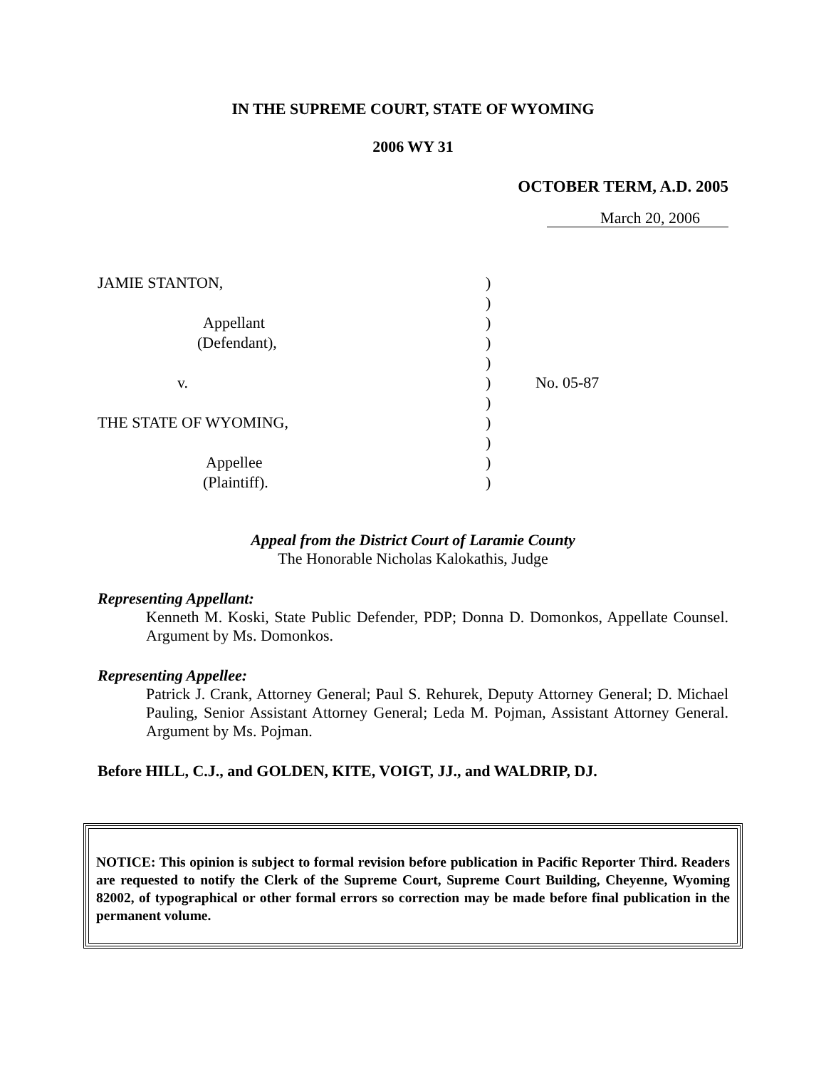IN THE SUPREME COURT, STATE OF WYOMING
2006 WY 31
OCTOBER TERM, A.D. 2005
March 20, 2006
JAMIE STANTON,
Appellant
(Defendant),
v.
THE STATE OF WYOMING,
Appellee
(Plaintiff).
)
)
)
)
)
)
)
)
)
)
)
No. 05-87
Appeal from the District Court of Laramie County
The Honorable Nicholas Kalokathis, Judge
Representing Appellant:
Kenneth M. Koski, State Public Defender, PDP; Donna D. Domonkos, Appellate Counsel. Argument by Ms. Domonkos.
Representing Appellee:
Patrick J. Crank, Attorney General; Paul S. Rehurek, Deputy Attorney General; D. Michael Pauling, Senior Assistant Attorney General; Leda M. Pojman, Assistant Attorney General. Argument by Ms. Pojman.
Before HILL, C.J., and GOLDEN, KITE, VOIGT, JJ., and WALDRIP, DJ.
NOTICE: This opinion is subject to formal revision before publication in Pacific Reporter Third. Readers are requested to notify the Clerk of the Supreme Court, Supreme Court Building, Cheyenne, Wyoming 82002, of typographical or other formal errors so correction may be made before final publication in the permanent volume.